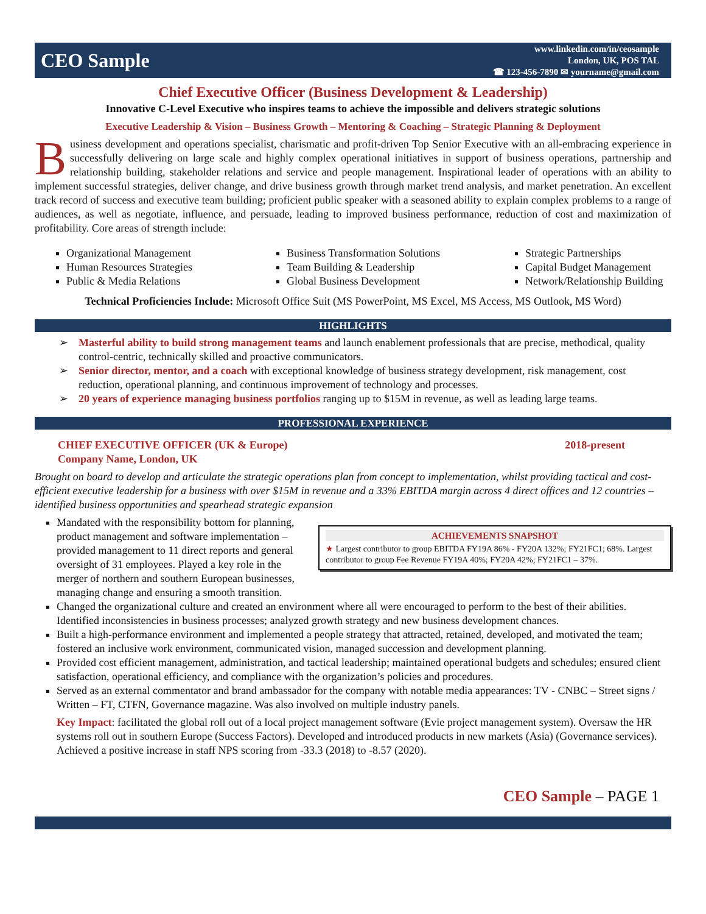CEO Sample
www.linkedin.com/in/ceosample
London, UK, POS TAL
☎ 123-456-7890 ✉ yourname@gmail.com
Chief Executive Officer (Business Development & Leadership)
Innovative C-Level Executive who inspires teams to achieve the impossible and delivers strategic solutions
Executive Leadership & Vision – Business Growth – Mentoring & Coaching – Strategic Planning & Deployment
Business development and operations specialist, charismatic and profit-driven Top Senior Executive with an all-embracing experience in successfully delivering on large scale and highly complex operational initiatives in support of business operations, partnership and relationship building, stakeholder relations and service and people management. Inspirational leader of operations with an ability to implement successful strategies, deliver change, and drive business growth through market trend analysis, and market penetration. An excellent track record of success and executive team building; proficient public speaker with a seasoned ability to explain complex problems to a range of audiences, as well as negotiate, influence, and persuade, leading to improved business performance, reduction of cost and maximization of profitability. Core areas of strength include:
Organizational Management
Human Resources Strategies
Public & Media Relations
Business Transformation Solutions
Team Building & Leadership
Global Business Development
Strategic Partnerships
Capital Budget Management
Network/Relationship Building
Technical Proficiencies Include: Microsoft Office Suit (MS PowerPoint, MS Excel, MS Access, MS Outlook, MS Word)
HIGHLIGHTS
➢ Masterful ability to build strong management teams and launch enablement professionals that are precise, methodical, quality control-centric, technically skilled and proactive communicators.
➢ Senior director, mentor, and a coach with exceptional knowledge of business strategy development, risk management, cost reduction, operational planning, and continuous improvement of technology and processes.
➢ 20 years of experience managing business portfolios ranging up to $15M in revenue, as well as leading large teams.
PROFESSIONAL EXPERIENCE
CHIEF EXECUTIVE OFFICER (UK & Europe)
Company Name, London, UK 2018-present
Brought on board to develop and articulate the strategic operations plan from concept to implementation, whilst providing tactical and cost-efficient executive leadership for a business with over $15M in revenue and a 33% EBITDA margin across 4 direct offices and 12 countries – identified business opportunities and spearhead strategic expansion
ACHIEVEMENTS SNAPSHOT
★ Largest contributor to group EBITDA FY19A 86% - FY20A 132%; FY21FC1; 68%. Largest contributor to group Fee Revenue FY19A 40%; FY20A 42%; FY21FC1 – 37%.
Mandated with the responsibility bottom for planning, product management and software implementation – provided management to 11 direct reports and general oversight of 31 employees. Played a key role in the merger of northern and southern European businesses, managing change and ensuring a smooth transition.
Changed the organizational culture and created an environment where all were encouraged to perform to the best of their abilities. Identified inconsistencies in business processes; analyzed growth strategy and new business development chances.
Built a high-performance environment and implemented a people strategy that attracted, retained, developed, and motivated the team; fostered an inclusive work environment, communicated vision, managed succession and development planning.
Provided cost efficient management, administration, and tactical leadership; maintained operational budgets and schedules; ensured client satisfaction, operational efficiency, and compliance with the organization’s policies and procedures.
Served as an external commentator and brand ambassador for the company with notable media appearances: TV - CNBC – Street signs / Written – FT, CTFN, Governance magazine. Was also involved on multiple industry panels.
Key Impact: facilitated the global roll out of a local project management software (Evie project management system). Oversaw the HR systems roll out in southern Europe (Success Factors). Developed and introduced products in new markets (Asia) (Governance services). Achieved a positive increase in staff NPS scoring from -33.3 (2018) to -8.57 (2020).
CEO Sample – PAGE 1